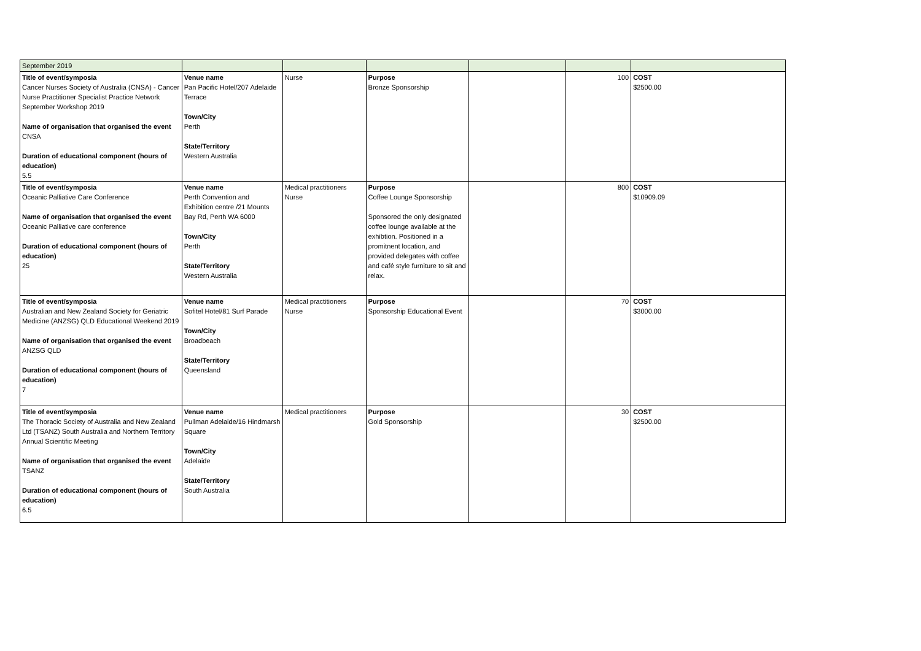| September 2019 | | | | | | |
| Title of event/symposia Cancer Nurses Society of Australia (CNSA) - Cancer Nurse Practitioner Specialist Practice Network September Workshop 2019 Name of organisation that organised the event CNSA Duration of educational component (hours of education) 5.5 | Venue name Pan Pacific Hotel/207 Adelaide Terrace Town/City Perth State/Territory Western Australia | Nurse | Purpose Bronze Sponsorship | | 100 | COST $2500.00 |
| Title of event/symposia Oceanic Palliative Care Conference Name of organisation that organised the event Oceanic Palliative care conference Duration of educational component (hours of education) 25 | Venue name Perth Convention and Exhibition centre /21 Mounts Bay Rd, Perth WA 6000 Town/City Perth State/Territory Western Australia | Medical practitioners Nurse | Purpose Coffee Lounge Sponsorship Sponsored the only designated coffee lounge available at the exhibtion. Positioned in a promitnent location, and provided delegates with coffee and café style furniture to sit and relax. | | 800 | COST $10909.09 |
| Title of event/symposia Australian and New Zealand Society for Geriatric Medicine (ANZSG) QLD Educational Weekend 2019 Name of organisation that organised the event ANZSG QLD Duration of educational component (hours of education) 7 | Venue name Sofitel Hotel/81 Surf Parade Town/City Broadbeach State/Territory Queensland | Medical practitioners Nurse | Purpose Sponsorship Educational Event | | 70 | COST $3000.00 |
| Title of event/symposia The Thoracic Society of Australia and New Zealand Ltd (TSANZ) South Australia and Northern Territory Annual Scientific Meeting Name of organisation that organised the event TSANZ Duration of educational component (hours of education) 6.5 | Venue name Pullman Adelaide/16 Hindmarsh Square Town/City Adelaide State/Territory South Australia | Medical practitioners | Purpose Gold Sponsorship | | 30 | COST $2500.00 |